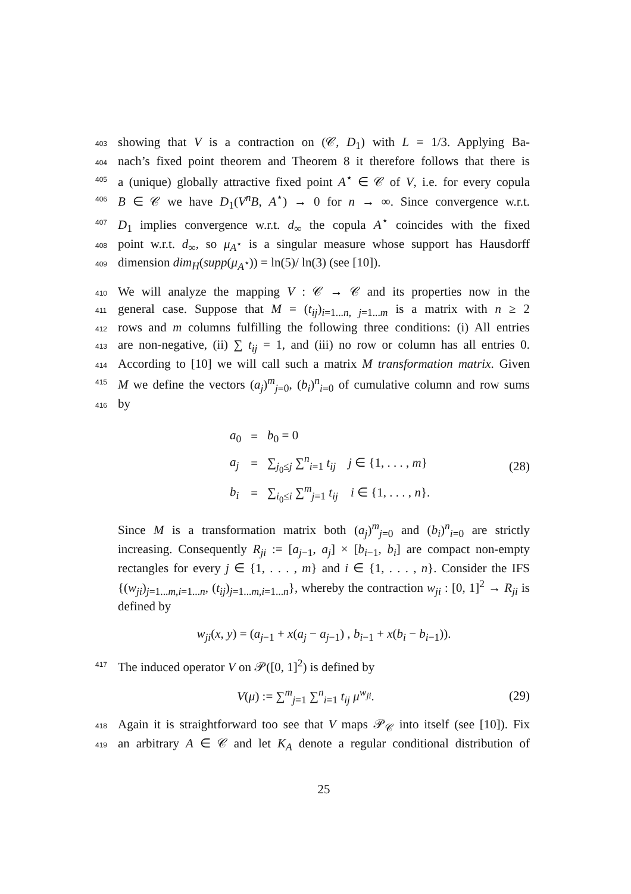403 showing that V is a contraction on (𝒞, D<sub>1</sub>) with L = 1/3. Applying Ba-
404 nach’s fixed point theorem and Theorem 8 it therefore follows that there is
405 a (unique) globally attractive fixed point A<sup>⋆</sup> ∈ 𝒞 of V, i.e. for every copula
406 B ∈ 𝒞 we have D<sub>1</sub>(V<sup>n</sup>B, A<sup>⋆</sup>) → 0 for n → ∞. Since convergence w.r.t.
407 D<sub>1</sub> implies convergence w.r.t. d<sub>∞</sub> the copula A<sup>⋆</sup> coincides with the fixed
408 point w.r.t. d<sub>∞</sub>, so μ<sub>A<sup>⋆</sup></sub> is a singular measure whose support has Hausdorff
409 dimension dim<sub>H</sub>(supp(μ<sub>A<sup>⋆</sup></sub>)) = ln(5)/ ln(3) (see [10]).
410 We will analyze the mapping V : 𝒞 → 𝒞 and its properties now in the
411 general case. Suppose that M = (t<sub>ij</sub>)<sub>i=1...n, j=1...m</sub> is a matrix with n ≥ 2
412 rows and m columns fulfilling the following three conditions: (i) All entries
413 are non-negative, (ii) ∑ t<sub>ij</sub> = 1, and (iii) no row or column has all entries 0.
414 According to [10] we will call such a matrix M transformation matrix. Given
415 M we define the vectors (a<sub>j</sub>)<sup>m</sup><sub>j=0</sub>, (b<sub>i</sub>)<sup>n</sup><sub>i=0</sub> of cumulative column and row sums
416 by
| a<sub>0</sub> | = | b<sub>0</sub> = 0 |
| a<sub>j</sub> | = | ∑<sub>j<sub>0</sub>≤j</sub> ∑<sup>n</sup><sub>i=1</sub> t<sub>ij</sub> j ∈ {1, . . . , m } |
| b<sub>i</sub> | = | ∑<sub>i<sub>0</sub>≤i</sub> ∑<sup>m</sup><sub>j=1</sub> t<sub>ij</sub> i ∈ {1, . . . , n }. |
(28)
Since M is a transformation matrix both (a<sub>j</sub>)<sup>m</sup><sub>j=0</sub> and (b<sub>i</sub>)<sup>n</sup><sub>i=0</sub> are strictly increasing. Consequently R<sub>ji</sub> := [a<sub>j−1</sub>, a<sub>j</sub>] × [b<sub>i−1</sub>, b<sub>i</sub>] are compact non-empty rectangles for every j ∈ {1, . . . , m} and i ∈ {1, . . . , n}. Consider the IFS {(w<sub>ji</sub>)<sub>j=1...m,i=1...n</sub>, (t<sub>ij</sub>)<sub>j=1...m,i=1...n</sub>}, whereby the contraction w<sub>ji</sub> : [0, 1]<sup>2</sup> → R<sub>ji</sub> is defined by
w<sub>ji</sub>(x, y) = (a<sub>j−1</sub> + x(a<sub>j</sub> − a<sub>j−1</sub>) , b<sub>i−1</sub> + x(b<sub>i</sub> − b<sub>i−1</sub>)).
417 The induced operator V on 𝒫([0, 1]<sup>2</sup>) is defined by
V(μ) := ∑<sup>m</sup><sub>j=1</sub> ∑<sup>n</sup><sub>i=1</sub> t<sub>ij</sub> μ<sup>w<sub>ji</sub></sup>. (29)
418 Again it is straightforward too see that V maps 𝒫<sub>𝒞</sub> into itself (see [10]). Fix
419 an arbitrary A ∈ 𝒞 and let K<sub>A</sub> denote a regular conditional distribution of
25